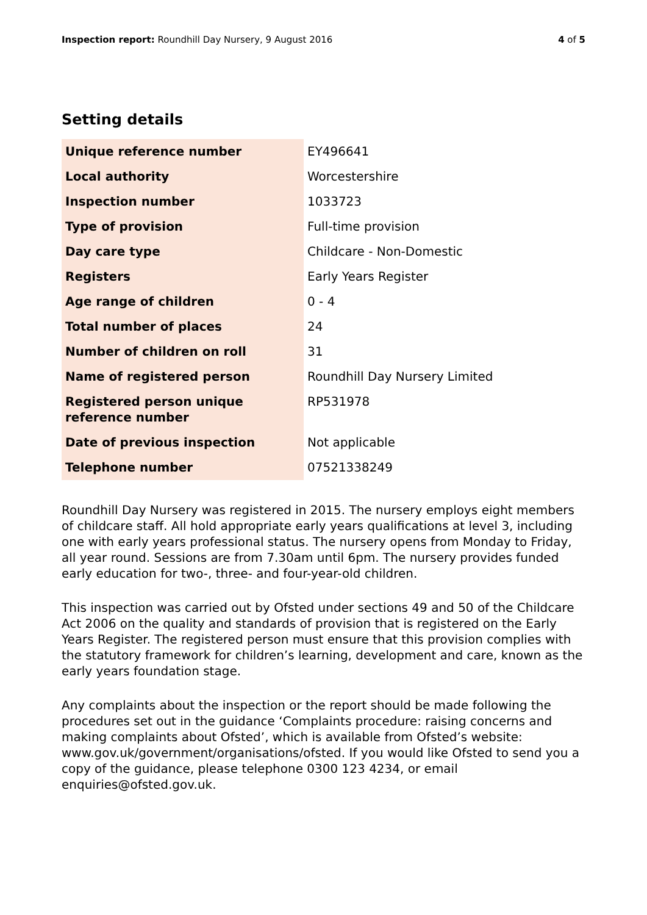Inspection report: Roundhill Day Nursery, 9 August 2016 4 of 5
Setting details
| Unique reference number | EY496641 |
| Local authority | Worcestershire |
| Inspection number | 1033723 |
| Type of provision | Full-time provision |
| Day care type | Childcare - Non-Domestic |
| Registers | Early Years Register |
| Age range of children | 0 - 4 |
| Total number of places | 24 |
| Number of children on roll | 31 |
| Name of registered person | Roundhill Day Nursery Limited |
| Registered person unique reference number | RP531978 |
| Date of previous inspection | Not applicable |
| Telephone number | 07521338249 |
Roundhill Day Nursery was registered in 2015. The nursery employs eight members of childcare staff. All hold appropriate early years qualifications at level 3, including one with early years professional status. The nursery opens from Monday to Friday, all year round. Sessions are from 7.30am until 6pm. The nursery provides funded early education for two-, three- and four-year-old children.
This inspection was carried out by Ofsted under sections 49 and 50 of the Childcare Act 2006 on the quality and standards of provision that is registered on the Early Years Register. The registered person must ensure that this provision complies with the statutory framework for children’s learning, development and care, known as the early years foundation stage.
Any complaints about the inspection or the report should be made following the procedures set out in the guidance ‘Complaints procedure: raising concerns and making complaints about Ofsted’, which is available from Ofsted’s website: www.gov.uk/government/organisations/ofsted. If you would like Ofsted to send you a copy of the guidance, please telephone 0300 123 4234, or email enquiries@ofsted.gov.uk.